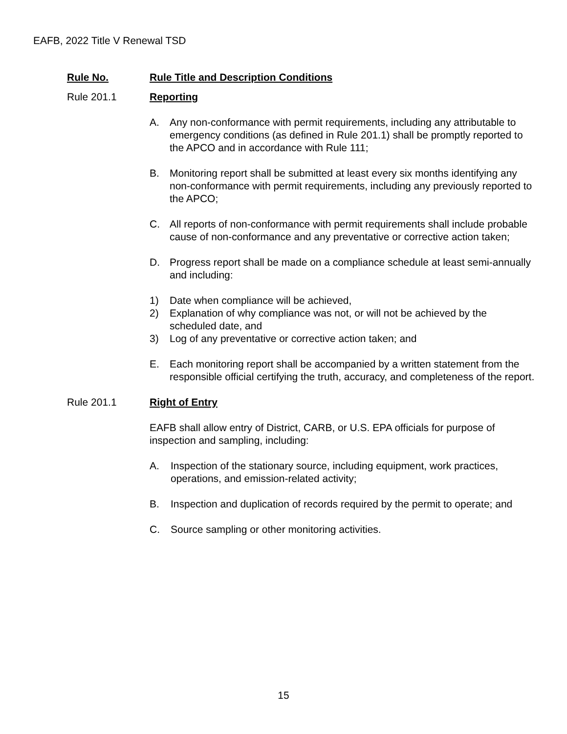EAFB, 2022 Title V Renewal TSD
Rule No. Rule Title and Description Conditions
Rule 201.1 Reporting
A. Any non-conformance with permit requirements, including any attributable to emergency conditions (as defined in Rule 201.1) shall be promptly reported to the APCO and in accordance with Rule 111;
B. Monitoring report shall be submitted at least every six months identifying any non-conformance with permit requirements, including any previously reported to the APCO;
C. All reports of non-conformance with permit requirements shall include probable cause of non-conformance and any preventative or corrective action taken;
D. Progress report shall be made on a compliance schedule at least semi-annually and including:
1) Date when compliance will be achieved,
2) Explanation of why compliance was not, or will not be achieved by the scheduled date, and
3) Log of any preventative or corrective action taken; and
E. Each monitoring report shall be accompanied by a written statement from the responsible official certifying the truth, accuracy, and completeness of the report.
Rule 201.1 Right of Entry
EAFB shall allow entry of District, CARB, or U.S. EPA officials for purpose of inspection and sampling, including:
A. Inspection of the stationary source, including equipment, work practices, operations, and emission-related activity;
B. Inspection and duplication of records required by the permit to operate; and
C. Source sampling or other monitoring activities.
15